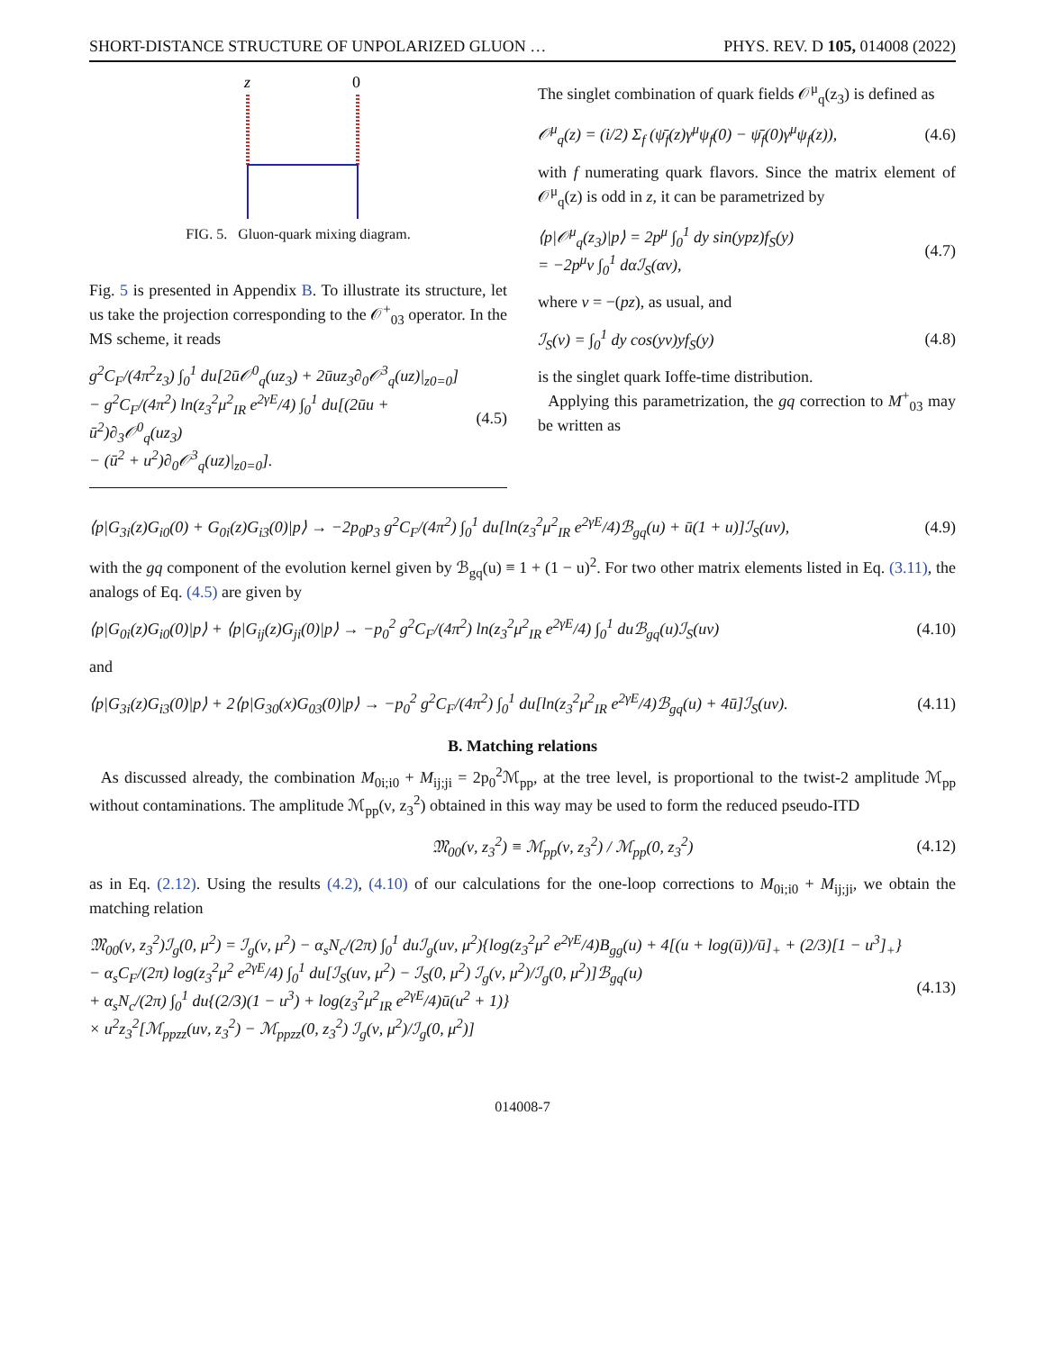SHORT-DISTANCE STRUCTURE OF UNPOLARIZED GLUON … PHYS. REV. D 105, 014008 (2022)
z
0
FIG. 5. Gluon-quark mixing diagram.
Fig. 5 is presented in Appendix B. To illustrate its structure, let us take the projection corresponding to the 𝒪<sup>+</sup><sub>03</sub> operator. In the MS scheme, it reads
g<sup>2</sup>C<sub>F</sub>/(4π<sup>2</sup>z<sub>3</sub>) ∫<sub>0</sub><sup>1</sup> du[2ū𝒪<sup>0</sup><sub>q</sub>(uz<sub>3</sub>) + 2ūuz<sub>3</sub>∂<sub>0</sub>𝒪<sup>3</sup><sub>q</sub>(uz)|<sub>z0=0</sub>]
− g<sup>2</sup>C<sub>F</sub>/(4π<sup>2</sup>) ln(z<sub>3</sub><sup>2</sup>μ<sup>2</sup><sub>IR</sub> e<sup>2γE</sup>/4) ∫<sub>0</sub><sup>1</sup> du[(2ūu + ū<sup>2</sup>)∂<sub>3</sub>𝒪<sup>0</sup><sub>q</sub>(uz<sub>3</sub>)
− (ū<sup>2</sup> + u<sup>2</sup>)∂<sub>0</sub>𝒪<sup>3</sup><sub>q</sub>(uz)|<sub>z0=0</sub>]. (4.5)
The singlet combination of quark fields 𝒪<sup>μ</sup><sub>q</sub>(z<sub>3</sub>) is defined as
𝒪<sup>μ</sup><sub>q</sub>(z) = (i/2) Σ<sub>f</sub> (ψ̄<sub>f</sub>(z)γ<sup>μ</sup>ψ<sub>f</sub>(0) − ψ̄<sub>f</sub>(0)γ<sup>μ</sup>ψ<sub>f</sub>(z)), (4.6)
with f numerating quark flavors. Since the matrix element of 𝒪<sup>μ</sup><sub>q</sub>(z) is odd in z, it can be parametrized by
⟨p|𝒪<sup>μ</sup><sub>q</sub>(z<sub>3</sub>)|p⟩ = 2p<sup>μ</sup> ∫<sub>0</sub><sup>1</sup> dy sin(ypz)f<sub>S</sub>(y)
= −2p<sup>μ</sup>ν ∫<sub>0</sub><sup>1</sup> dαℐ<sub>S</sub>(αν), (4.7)
where ν = −(pz), as usual, and
ℐ<sub>S</sub>(ν) = ∫<sub>0</sub><sup>1</sup> dy cos(yν)yf<sub>S</sub>(y) (4.8)
is the singlet quark Ioffe-time distribution.
Applying this parametrization, the gq correction to M<sup>+</sup><sub>03</sub> may be written as
⟨p|G<sub>3i</sub>(z)G<sub>i0</sub>(0) + G<sub>0i</sub>(z)G<sub>i3</sub>(0)|p⟩ → −2p<sub>0</sub>p<sub>3</sub> g<sup>2</sup>C<sub>F</sub>/(4π<sup>2</sup>) ∫<sub>0</sub><sup>1</sup> du[ln(z<sub>3</sub><sup>2</sup>μ<sup>2</sup><sub>IR</sub> e<sup>2γE</sup>/4)ℬ<sub>gq</sub>(u) + ū(1 + u)]ℐ<sub>S</sub>(uν), (4.9)
with the gq component of the evolution kernel given by ℬ<sub>gq</sub>(u) ≡ 1 + (1 − u)<sup>2</sup>. For two other matrix elements listed in Eq. (3.11), the analogs of Eq. (4.5) are given by
⟨p|G<sub>0i</sub>(z)G<sub>i0</sub>(0)|p⟩ + ⟨p|G<sub>ij</sub>(z)G<sub>ji</sub>(0)|p⟩ → −p<sub>0</sub><sup>2</sup> g<sup>2</sup>C<sub>F</sub>/(4π<sup>2</sup>) ln(z<sub>3</sub><sup>2</sup>μ<sup>2</sup><sub>IR</sub> e<sup>2γE</sup>/4) ∫<sub>0</sub><sup>1</sup> duℬ<sub>gq</sub>(u)ℐ<sub>S</sub>(uν) (4.10)
and
⟨p|G<sub>3i</sub>(z)G<sub>i3</sub>(0)|p⟩ + 2⟨p|G<sub>30</sub>(x)G<sub>03</sub>(0)|p⟩ → −p<sub>0</sub><sup>2</sup> g<sup>2</sup>C<sub>F</sub>/(4π<sup>2</sup>) ∫<sub>0</sub><sup>1</sup> du[ln(z<sub>3</sub><sup>2</sup>μ<sup>2</sup><sub>IR</sub> e<sup>2γE</sup>/4)ℬ<sub>gq</sub>(u) + 4ū]ℐ<sub>S</sub>(uν). (4.11)
B. Matching relations
As discussed already, the combination M<sub>0i;i0</sub> + M<sub>ij;ji</sub> = 2p<sub>0</sub><sup>2</sup>ℳ<sub>pp</sub>, at the tree level, is proportional to the twist-2 amplitude ℳ<sub>pp</sub> without contaminations. The amplitude ℳ<sub>pp</sub>(ν, z<sub>3</sub><sup>2</sup>) obtained in this way may be used to form the reduced pseudo-ITD
𝔐<sub>00</sub>(ν, z<sub>3</sub><sup>2</sup>) ≡ ℳ<sub>pp</sub>(ν, z<sub>3</sub><sup>2</sup>) / ℳ<sub>pp</sub>(0, z<sub>3</sub><sup>2</sup>) (4.12)
as in Eq. (2.12). Using the results (4.2), (4.10) of our calculations for the one-loop corrections to M<sub>0i;i0</sub> + M<sub>ij;ji</sub>, we obtain the matching relation
𝔐<sub>00</sub>(ν, z<sub>3</sub><sup>2</sup>)ℐ<sub>g</sub>(0, μ<sup>2</sup>) = ℐ<sub>g</sub>(ν, μ<sup>2</sup>) − α<sub>s</sub>N<sub>c</sub>/(2π) ∫<sub>0</sub><sup>1</sup> duℐ<sub>g</sub>(uν, μ<sup>2</sup>){log(z<sub>3</sub><sup>2</sup>μ<sup>2</sup> e<sup>2γE</sup>/4)B<sub>gg</sub>(u) + 4[(u + log(ū))/ū]<sub>+</sub> + (2/3)[1 − u<sup>3</sup>]<sub>+</sub>}
− α<sub>s</sub>C<sub>F</sub>/(2π) log(z<sub>3</sub><sup>2</sup>μ<sup>2</sup> e<sup>2γE</sup>/4) ∫<sub>0</sub><sup>1</sup> du[ℐ<sub>S</sub>(uν, μ<sup>2</sup>) − ℐ<sub>S</sub>(0, μ<sup>2</sup>) ℐ<sub>g</sub>(ν, μ<sup>2</sup>)/ℐ<sub>g</sub>(0, μ<sup>2</sup>)]ℬ<sub>gq</sub>(u)
+ α<sub>s</sub>N<sub>c</sub>/(2π) ∫<sub>0</sub><sup>1</sup> du{(2/3)(1 − u<sup>3</sup>) + log(z<sub>3</sub><sup>2</sup>μ<sup>2</sup><sub>IR</sub> e<sup>2γE</sup>/4)ū(u<sup>2</sup> + 1)}
× u<sup>2</sup>z<sub>3</sub><sup>2</sup>[ℳ<sub>ppzz</sub>(uν, z<sub>3</sub><sup>2</sup>) − ℳ<sub>ppzz</sub>(0, z<sub>3</sub><sup>2</sup>) ℐ<sub>g</sub>(ν, μ<sup>2</sup>)/ℐ<sub>g</sub>(0, μ<sup>2</sup>)] (4.13)
014008-7